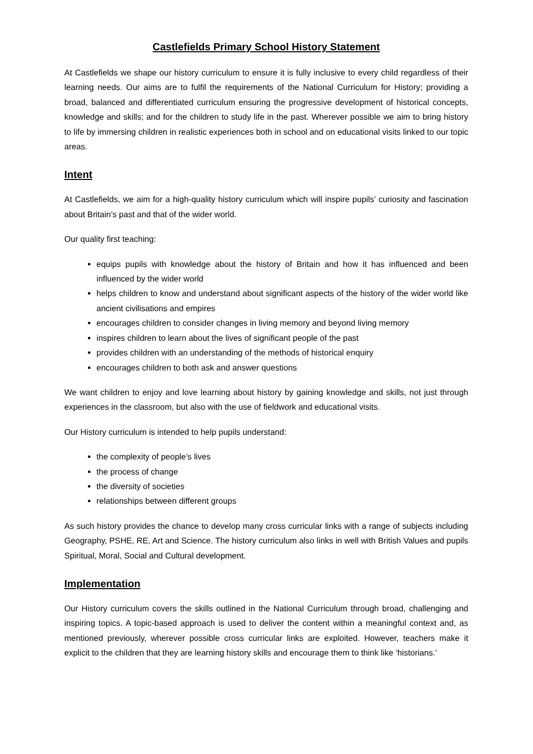Castlefields Primary School History Statement
At Castlefields we shape our history curriculum to ensure it is fully inclusive to every child regardless of their learning needs. Our aims are to fulfil the requirements of the National Curriculum for History; providing a broad, balanced and differentiated curriculum ensuring the progressive development of historical concepts, knowledge and skills; and for the children to study life in the past. Wherever possible we aim to bring history to life by immersing children in realistic experiences both in school and on educational visits linked to our topic areas.
Intent
At Castlefields, we aim for a high-quality history curriculum which will inspire pupils’ curiosity and fascination about Britain’s past and that of the wider world.
Our quality first teaching:
equips pupils with knowledge about the history of Britain and how it has influenced and been influenced by the wider world
helps children to know and understand about significant aspects of the history of the wider world like ancient civilisations and empires
encourages children to consider changes in living memory and beyond living memory
inspires children to learn about the lives of significant people of the past
provides children with an understanding of the methods of historical enquiry
encourages children to both ask and answer questions
We want children to enjoy and love learning about history by gaining knowledge and skills, not just through experiences in the classroom, but also with the use of fieldwork and educational visits.
Our History curriculum is intended to help pupils understand:
the complexity of people’s lives
the process of change
the diversity of societies
relationships between different groups
As such history provides the chance to develop many cross curricular links with a range of subjects including Geography, PSHE, RE, Art and Science. The history curriculum also links in well with British Values and pupils Spiritual, Moral, Social and Cultural development.
Implementation
Our History curriculum covers the skills outlined in the National Curriculum through broad, challenging and inspiring topics. A topic-based approach is used to deliver the content within a meaningful context and, as mentioned previously, wherever possible cross curricular links are exploited. However, teachers make it explicit to the children that they are learning history skills and encourage them to think like ‘historians.’